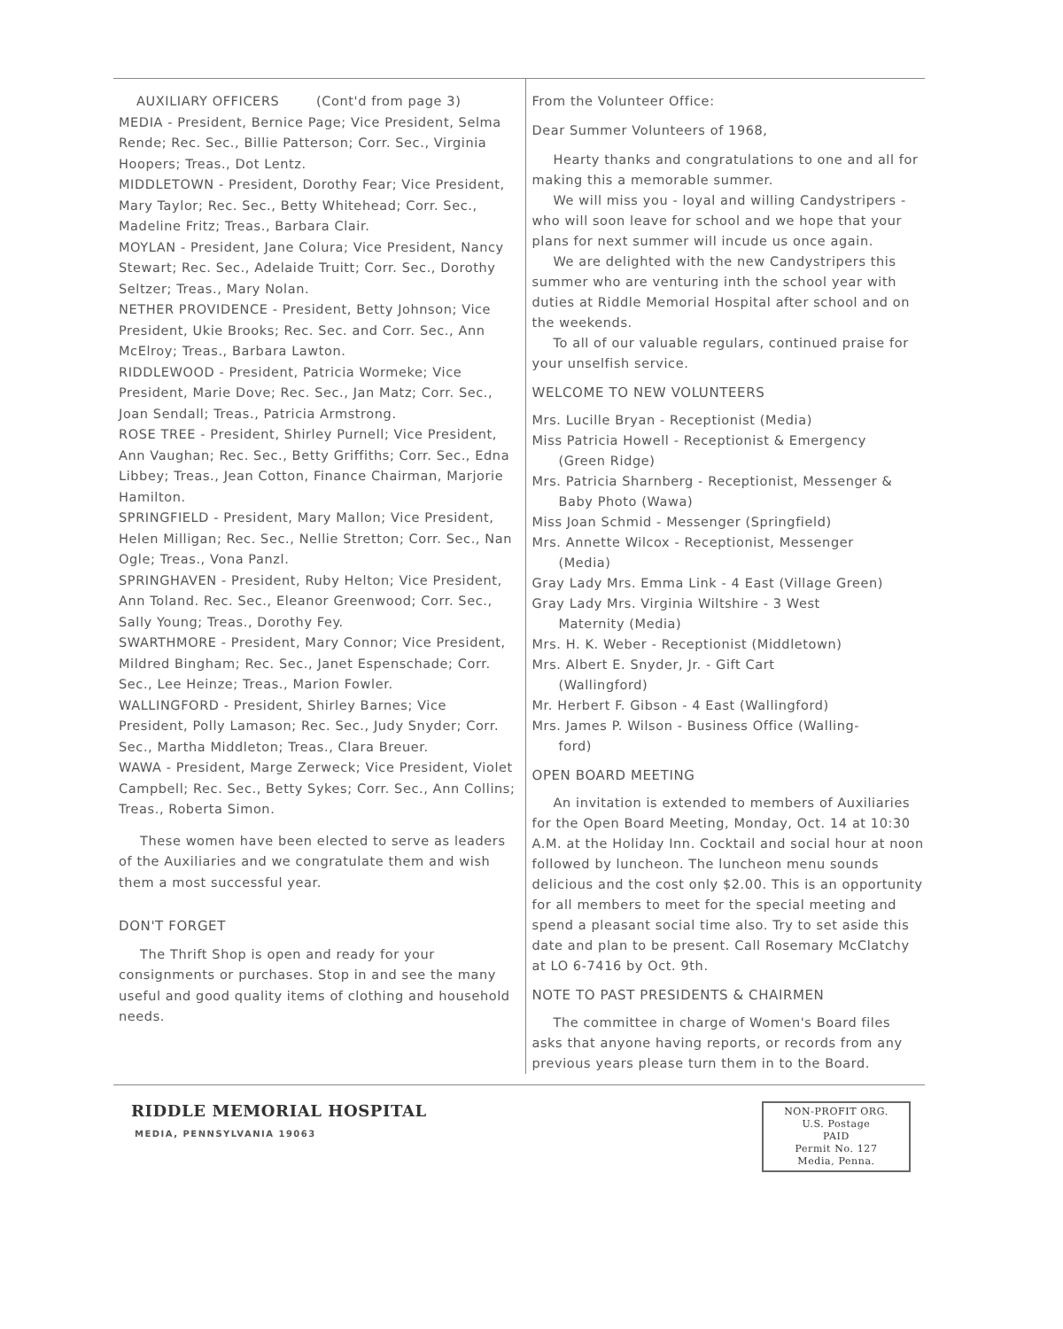AUXILIARY OFFICERS (Cont'd from page 3)
MEDIA - President, Bernice Page; Vice President, Selma Rende; Rec. Sec., Billie Patterson; Corr. Sec., Virginia Hoopers; Treas., Dot Lentz.
MIDDLETOWN - President, Dorothy Fear; Vice President, Mary Taylor; Rec. Sec., Betty Whitehead; Corr. Sec., Madeline Fritz; Treas., Barbara Clair.
MOYLAN - President, Jane Colura; Vice President, Nancy Stewart; Rec. Sec., Adelaide Truitt; Corr. Sec., Dorothy Seltzer; Treas., Mary Nolan.
NETHER PROVIDENCE - President, Betty Johnson; Vice President, Ukie Brooks; Rec. Sec. and Corr. Sec., Ann McElroy; Treas., Barbara Lawton.
RIDDLEWOOD - President, Patricia Wormeke; Vice President, Marie Dove; Rec. Sec., Jan Matz; Corr. Sec., Joan Sendall; Treas., Patricia Armstrong.
ROSE TREE - President, Shirley Purnell; Vice President, Ann Vaughan; Rec. Sec., Betty Griffiths; Corr. Sec., Edna Libbey; Treas., Jean Cotton, Finance Chairman, Marjorie Hamilton.
SPRINGFIELD - President, Mary Mallon; Vice President, Helen Milligan; Rec. Sec., Nellie Stretton; Corr. Sec., Nan Ogle; Treas., Vona Panzl.
SPRINGHAVEN - President, Ruby Helton; Vice President, Ann Toland. Rec. Sec., Eleanor Greenwood; Corr. Sec., Sally Young; Treas., Dorothy Fey.
SWARTHMORE - President, Mary Connor; Vice President, Mildred Bingham; Rec. Sec., Janet Espenschade; Corr. Sec., Lee Heinze; Treas., Marion Fowler.
WALLINGFORD - President, Shirley Barnes; Vice President, Polly Lamason; Rec. Sec., Judy Snyder; Corr. Sec., Martha Middleton; Treas., Clara Breuer.
WAWA - President, Marge Zerweck; Vice President, Violet Campbell; Rec. Sec., Betty Sykes; Corr. Sec., Ann Collins; Treas., Roberta Simon.
These women have been elected to serve as leaders of the Auxiliaries and we congratulate them and wish them a most successful year.
DON'T FORGET
The Thrift Shop is open and ready for your consignments or purchases. Stop in and see the many useful and good quality items of clothing and household needs.
From the Volunteer Office:
Dear Summer Volunteers of 1968,
Hearty thanks and congratulations to one and all for making this a memorable summer.
We will miss you - loyal and willing Candystripers - who will soon leave for school and we hope that your plans for next summer will incude us once again.
We are delighted with the new Candystripers this summer who are venturing inth the school year with duties at Riddle Memorial Hospital after school and on the weekends.
To all of our valuable regulars, continued praise for your unselfish service.
WELCOME TO NEW VOLUNTEERS
Mrs. Lucille Bryan - Receptionist (Media)
Miss Patricia Howell - Receptionist & Emergency
(Green Ridge)
Mrs. Patricia Sharnberg - Receptionist, Messenger &
Baby Photo (Wawa)
Miss Joan Schmid - Messenger (Springfield)
Mrs. Annette Wilcox - Receptionist, Messenger
(Media)
Gray Lady Mrs. Emma Link - 4 East (Village Green)
Gray Lady Mrs. Virginia Wiltshire - 3 West
Maternity (Media)
Mrs. H. K. Weber - Receptionist (Middletown)
Mrs. Albert E. Snyder, Jr. - Gift Cart
(Wallingford)
Mr. Herbert F. Gibson - 4 East (Wallingford)
Mrs. James P. Wilson - Business Office (Walling-
ford)
OPEN BOARD MEETING
An invitation is extended to members of Auxiliaries for the Open Board Meeting, Monday, Oct. 14 at 10:30 A.M. at the Holiday Inn. Cocktail and social hour at noon followed by luncheon. The luncheon menu sounds delicious and the cost only $2.00. This is an opportunity for all members to meet for the special meeting and spend a pleasant social time also. Try to set aside this date and plan to be present. Call Rosemary McClatchy at LO 6-7416 by Oct. 9th.
NOTE TO PAST PRESIDENTS & CHAIRMEN
The committee in charge of Women's Board files asks that anyone having reports, or records from any previous years please turn them in to the Board.
RIDDLE MEMORIAL HOSPITAL
MEDIA, PENNSYLVANIA 19063
NON-PROFIT ORG.
U.S. Postage
PAID
Permit No. 127
Media, Penna.